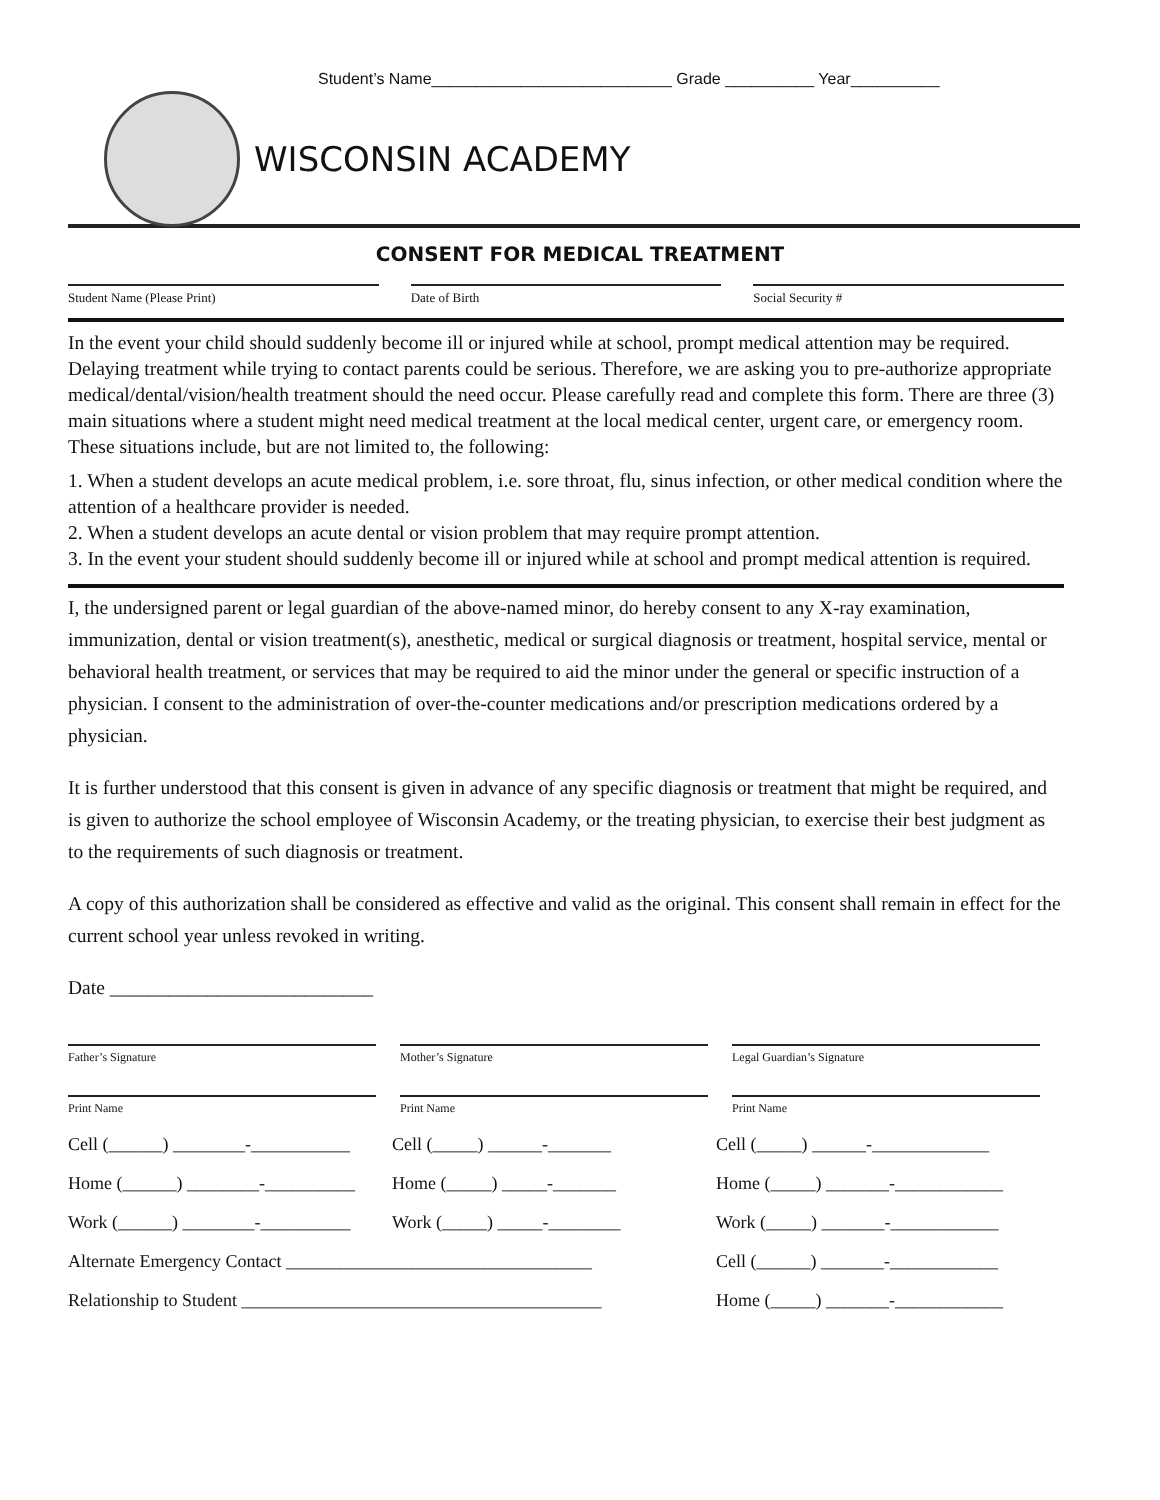Student’s Name___________________________ Grade __________ Year__________
WISCONSIN ACADEMY
CONSENT FOR MEDICAL TREATMENT
Student Name (Please Print) Date of Birth Social Security #
In the event your child should suddenly become ill or injured while at school, prompt medical attention may be required. Delaying treatment while trying to contact parents could be serious. Therefore, we are asking you to pre-authorize appropriate medical/dental/vision/health treatment should the need occur. Please carefully read and complete this form. There are three (3) main situations where a student might need medical treatment at the local medical center, urgent care, or emergency room. These situations include, but are not limited to, the following:
1. When a student develops an acute medical problem, i.e. sore throat, flu, sinus infection, or other medical condition where the attention of a healthcare provider is needed.
2. When a student develops an acute dental or vision problem that may require prompt attention.
3. In the event your student should suddenly become ill or injured while at school and prompt medical attention is required.
I, the undersigned parent or legal guardian of the above-named minor, do hereby consent to any X-ray examination, immunization, dental or vision treatment(s), anesthetic, medical or surgical diagnosis or treatment, hospital service, mental or behavioral health treatment, or services that may be required to aid the minor under the general or specific instruction of a physician. I consent to the administration of over-the-counter medications and/or prescription medications ordered by a physician.
It is further understood that this consent is given in advance of any specific diagnosis or treatment that might be required, and is given to authorize the school employee of Wisconsin Academy, or the treating physician, to exercise their best judgment as to the requirements of such diagnosis or treatment.
A copy of this authorization shall be considered as effective and valid as the original. This consent shall remain in effect for the current school year unless revoked in writing.
Date ___________________________
Father’s Signature Mother’s Signature Legal Guardian’s Signature
Print Name Print Name Print Name
Cell (______) ________-___________ Cell (_____) ______-_______ Cell (_____) ______-_____________
Home (______) ________-__________ Home (_____) _____-_______ Home (_____) _______-____________
Work (______) ________-__________ Work (_____) _____-________ Work (_____) _______-____________
Alternate Emergency Contact __________________________________ Cell (______) _______-____________
Relationship to Student ________________________________________ Home (_____) _______-____________